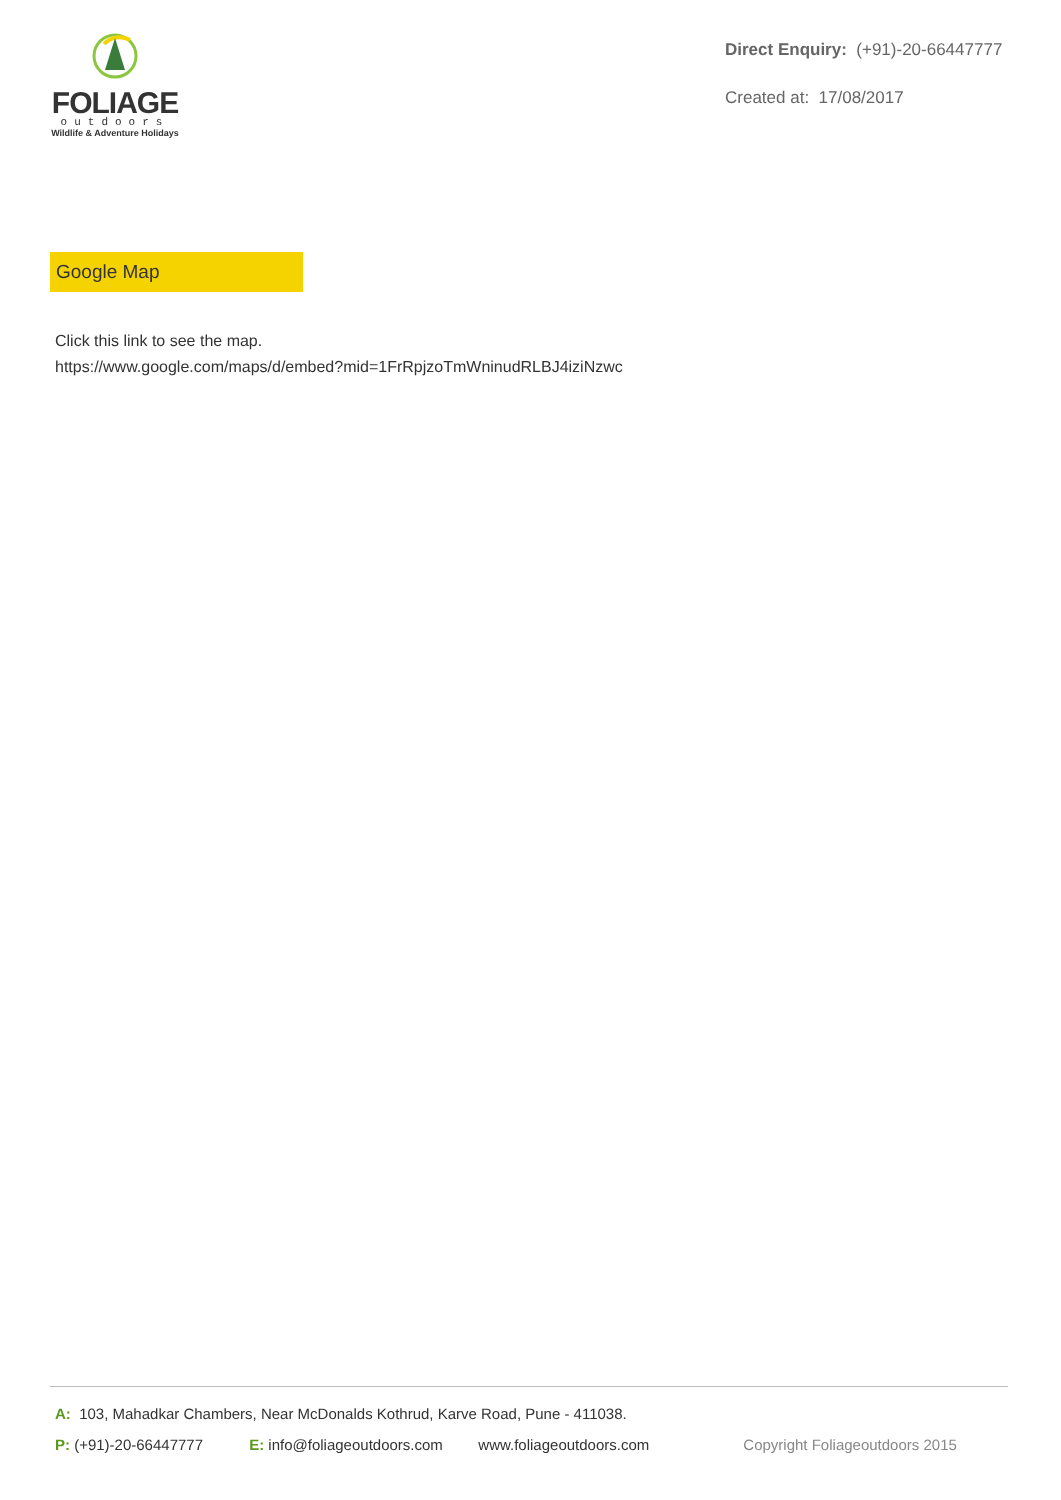FOLIAGE
outdoors
Wildlife & Adventure Holidays
Direct Enquiry: (+91)-20-66447777
Created at: 17/08/2017
Google Map
Click this link to see the map.
https://www.google.com/maps/d/embed?mid=1FrRpjzoTmWninudRLBJ4iziNzwc
A: 103, Mahadkar Chambers, Near McDonalds Kothrud, Karve Road, Pune - 411038.
P: (+91)-20-66447777 E: info@foliageoutdoors.com www.foliageoutdoors.com Copyright Foliageoutdoors 2015